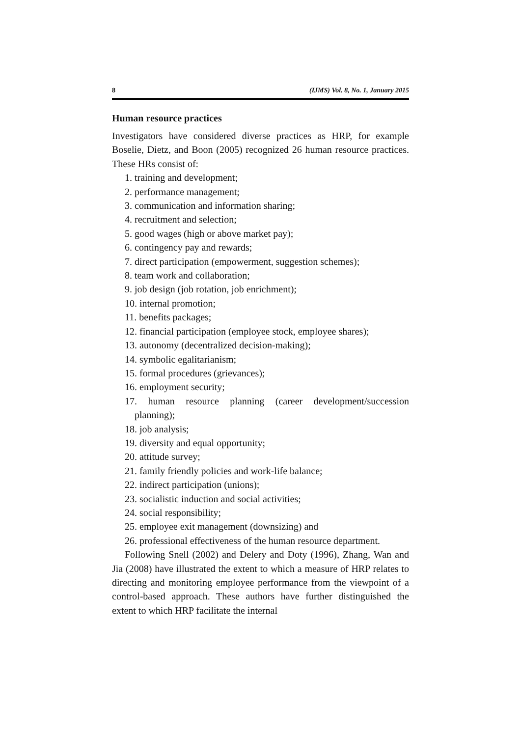8 (IJMS) Vol. 8, No. 1, January 2015
Human resource practices
Investigators have considered diverse practices as HRP, for example Boselie, Dietz, and Boon (2005) recognized 26 human resource practices. These HRs consist of:
1. training and development;
2. performance management;
3. communication and information sharing;
4. recruitment and selection;
5. good wages (high or above market pay);
6. contingency pay and rewards;
7. direct participation (empowerment, suggestion schemes);
8. team work and collaboration;
9. job design (job rotation, job enrichment);
10. internal promotion;
11. benefits packages;
12. financial participation (employee stock, employee shares);
13. autonomy (decentralized decision-making);
14. symbolic egalitarianism;
15. formal procedures (grievances);
16. employment security;
17. human resource planning (career development/succession planning);
18. job analysis;
19. diversity and equal opportunity;
20. attitude survey;
21. family friendly policies and work-life balance;
22. indirect participation (unions);
23. socialistic induction and social activities;
24. social responsibility;
25. employee exit management (downsizing) and
26. professional effectiveness of the human resource department.
Following Snell (2002) and Delery and Doty (1996), Zhang, Wan and Jia (2008) have illustrated the extent to which a measure of HRP relates to directing and monitoring employee performance from the viewpoint of a control-based approach. These authors have further distinguished the extent to which HRP facilitate the internal